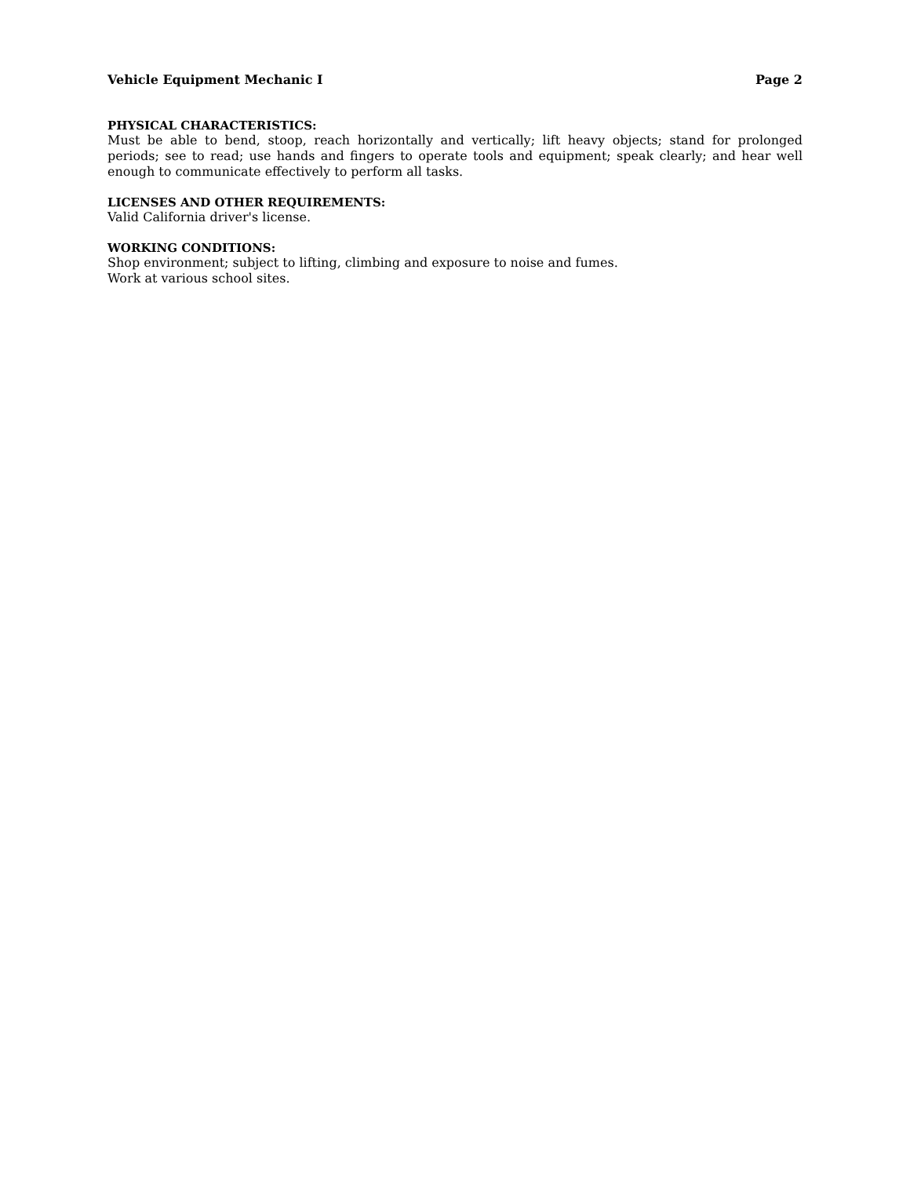Vehicle Equipment Mechanic I Page 2
PHYSICAL CHARACTERISTICS:
Must be able to bend, stoop, reach horizontally and vertically; lift heavy objects; stand for prolonged periods; see to read; use hands and fingers to operate tools and equipment; speak clearly; and hear well enough to communicate effectively to perform all tasks.
LICENSES AND OTHER REQUIREMENTS:
Valid California driver's license.
WORKING CONDITIONS:
Shop environment; subject to lifting, climbing and exposure to noise and fumes.
Work at various school sites.